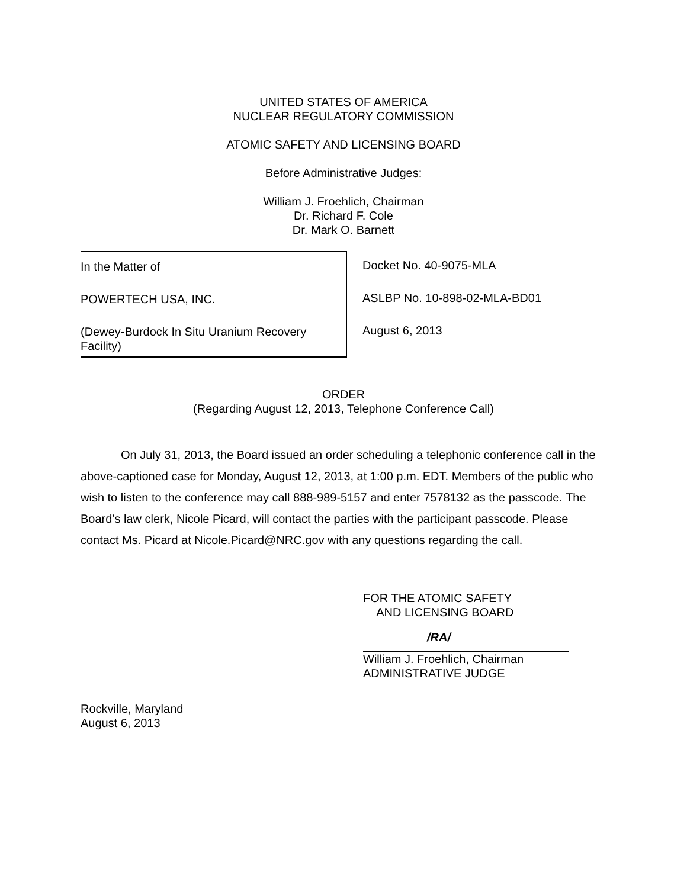UNITED STATES OF AMERICA
NUCLEAR REGULATORY COMMISSION
ATOMIC SAFETY AND LICENSING BOARD
Before Administrative Judges:
William J. Froehlich, Chairman
Dr. Richard F. Cole
Dr. Mark O. Barnett
In the Matter of
POWERTECH USA, INC.
(Dewey-Burdock In Situ Uranium Recovery
Facility)
Docket No. 40-9075-MLA
ASLBP No. 10-898-02-MLA-BD01
August 6, 2013
ORDER
(Regarding August 12, 2013, Telephone Conference Call)
On July 31, 2013, the Board issued an order scheduling a telephonic conference call in the above-captioned case for Monday, August 12, 2013, at 1:00 p.m. EDT. Members of the public who wish to listen to the conference may call 888-989-5157 and enter 7578132 as the passcode. The Board’s law clerk, Nicole Picard, will contact the parties with the participant passcode. Please contact Ms. Picard at Nicole.Picard@NRC.gov with any questions regarding the call.
FOR THE ATOMIC SAFETY
AND LICENSING BOARD
/RA/
William J. Froehlich, Chairman
ADMINISTRATIVE JUDGE
Rockville, Maryland
August 6, 2013